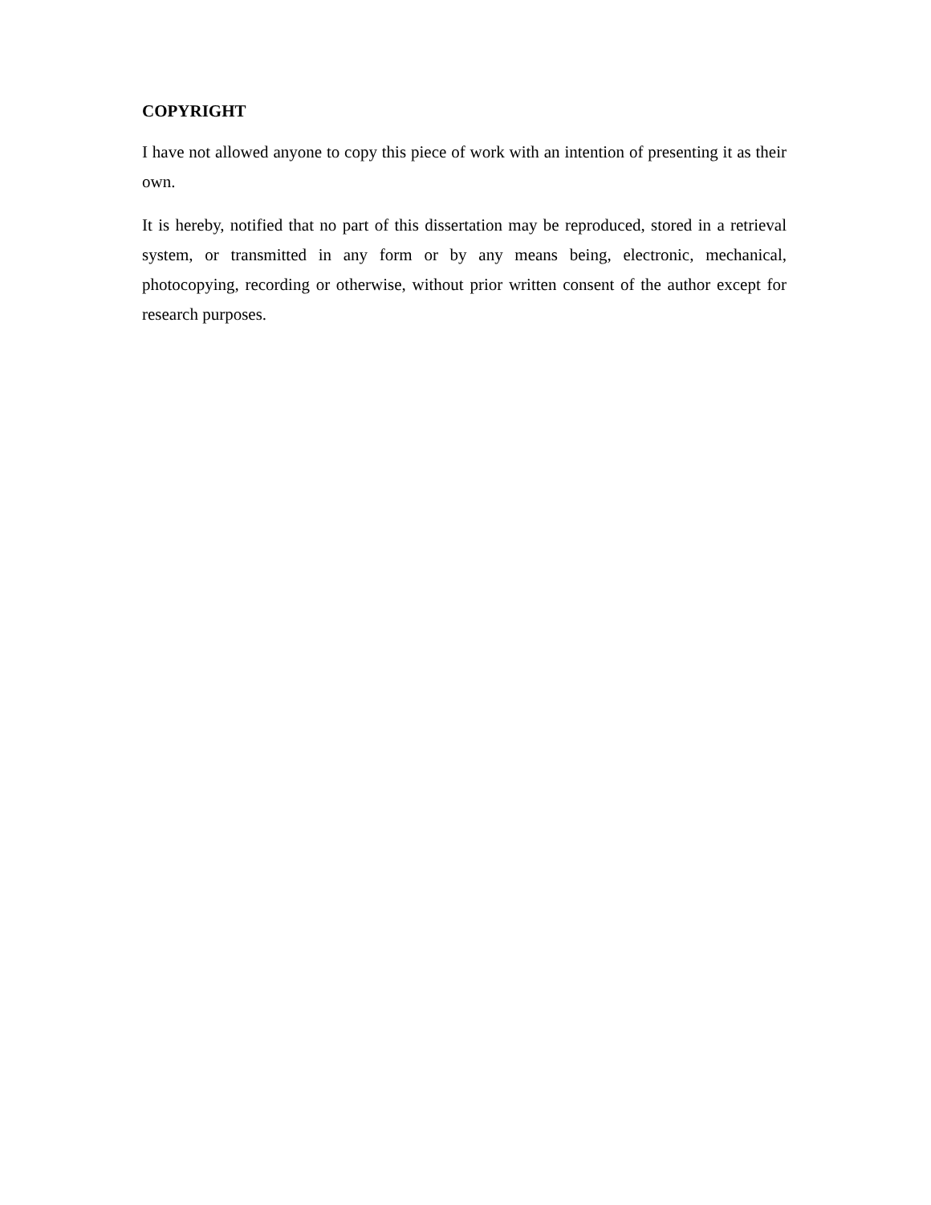COPYRIGHT
I have not allowed anyone to copy this piece of work with an intention of presenting it as their own.
It is hereby, notified that no part of this dissertation may be reproduced, stored in a retrieval system, or transmitted in any form or by any means being, electronic, mechanical, photocopying, recording or otherwise, without prior written consent of the author except for research purposes.